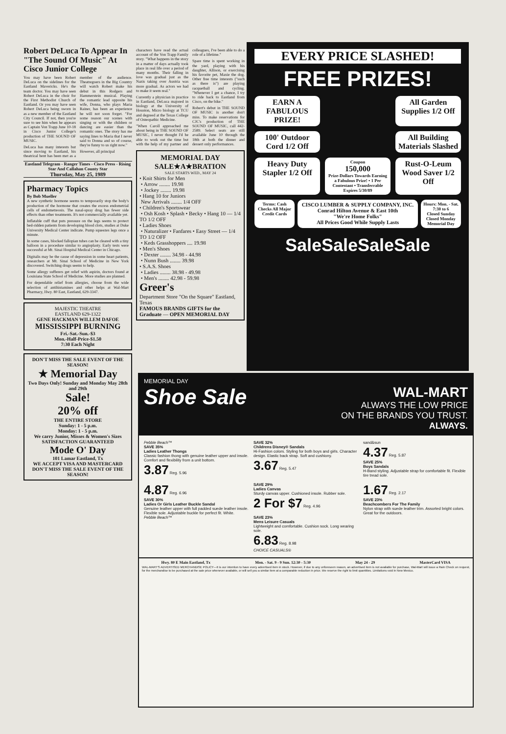Robert DeLuca To Appear In "The Sound Of Music" At Cisco Junior College
You may have been Robert DeLuca on the sidelines for the Eastland Mavericks. He's the team doctor. You may have seen Robert DeLuca in the choir for the First Methodist Church of Eastland. Or you may have seen Robert DeLuca being sworn in as a new member of the Eastland City Council. If not, then you're sure to see him when he appears as Captain Von Trapp June 10-18 in Cisco Junior College's production of THE SOUND OF MUSIC.
DeLuca has many interests but since moving to Eastland, his theatrical bent has been met as a member of the audience. Theatregoers in the Big Country will watch Robert make his debut in this Rodgers and Hammerstein musical. Playing the romantic lead opposite his wife, Donna, who plays Maria Rainer, has been an experience he will not soon forget. "For some reason our scenes with singing or with the children or dancing are easier than the romantic ones. The story has me saying lines to Maria that I never said to Donna and so of course, they're funny to us right now."
However, all principal
Eastland Telegram - Ranger Times - Cisco Press - Rising Star And Callahan County Star
Thursday, May 25, 1989
Pharmacy Topics
By Bob Mueller
A new synthetic hormone seems to temporarily stop the body's production of the hormone that creates the excess endometrial cells of endometreosis. The nasal-spray drug has fewer side effects than other treatments. It's not commercially available yet.
Inflatable cuff that puts pressure on the legs seems to protect bed-ridden patients from developing blood clots, studies at Duke University Medical Center indicate. Pump squeezes legs once a minute.
In some cases, blocked fallopian tubes can be cleared with a tiny balloon in a procedure similar to angioplasty. Early tests were successful at Mt. Sinai Hospital Medical Center in Chicago.
Digitalis may be the cause of depression in some heart patients, researchers at Mt. Sinai School of Medicine in New York discovered. Switching drugs seems to help.
Some allergy sufferers get relief with aspirin, doctors found at Louisiana State School of Medicine. More studies are planned.
For dependable relief from allergies, choose from the wide selection of antihistamines and other helps at Wal-Mart Pharmacy, Hwy. 80 East, Eastland, 629-3347.
MAJESTIC THEATRE
EASTLAND 629-1322
GENE HACKMAN WILLEM DAFOE
MISSISSIPPI BURNING
Fri.-Sat.-Sun.-$3
Mon.-Half-Price-$1.50
7:30 Each Night
DON'T MISS THE SALE EVENT OF THE SEASON!
★ Memorial Day
Two Days Only! Sunday and Monday May 28th and 29th
Sale!
20% off
THE ENTIRE STORE
Sunday: 1 - 5 p.m.
Monday: 1 - 5 p.m.
We carry Junior, Misses & Women's Sizes
SATISFACTION GUARANTEED
Mode O' Day
101 Lamar Eastland, Tx
WE ACCEPT VISA AND MASTERCARD
DON'T MISS THE SALE EVENT OF THE SEASON!
characters have read the actual account of the Von Trapp Family story. "What happens in the story in a matter of days actually took place in real life over a period of many months. Their falling in love was gradual just as the Nazis taking over Austria was more gradual. As actors we had to make it seem real."
Currently a physician in practice in Eastland, DeLuca majored in biology at the University of Houston, Micro biology at TCU and degreed at the Texas College of Osteopathic Medicine.
"When Caroll approached me about being in THE SOUND OF MUSIC, I never thought I'd be able to work out the time but with the help of my partner and colleagues, I've been able to do a role of a lifetime."
Spare time is spent working in the yard, playing with his daughter, Allison, or exercising his favorite pet, Maxie the dog. Other free time interests ("such as there is") are playing racquetball and cycling. "Whenever I get a chance, I try to ride back to Eastland from Cisco, on the bike."
Robert's debut in THE SOUND OF MUSIC is another don't miss. To make reservations for CJC's production of THE SOUND OF MUSIC, call 442-2589. Select seats are still available June 10 through the 18th at both the dinner and dessert only performances.
MEMORIAL DAY SALE★A★BRATION
SALE STARTS WED., MAY 24
• Knit Shirts for Men
• Arrow ........ 19.98
• Jockey ........ 19.98
• Hang 10 for Juniors
New Arrivals ........ 1/4 OFF
• Children's Sportswear
• Osh Kosh • Splash • Becky • Hang 10 — 1/4 TO 1/2 OFF
• Ladies Shoes
• Naturalizer • Fanfares • Easy Street — 1/4 TO 1/2 OFF
• Keds Grasshoppers .... 19.98
• Men's Shoes
• Dexter ........ 34.98 - 44.98
• Nunn Bush ........ 39.98
• S.A.S. Shoes
• Ladies ........ 38.98 - 49.98
• Men's ........ 42.98 - 59.98
Greer's
Department Store "On the Square" Eastland, Texas
FAMOUS BRANDS GIFTS for the Graduate — OPEN MEMORIAL DAY
EVERY PRICE SLASHED!
FREE PRIZES!
EARN A FABULOUS PRIZE!
All Garden Supplies 1/2 Off
100' Outdoor Cord 1/2 Off
All Building Materials Slashed
Heavy Duty Stapler 1/2 Off
Coupon
150,000
Prize-Dollars Towards Earning a Fabulous Prize! • 1 Per Contestant • Transferrable
Expires 5/30/89
Rust-O-Leum Wood Saver 1/2 Off
Terms: Cash Checks All Major Credit Cards
CISCO LUMBER & SUPPLY COMPANY, INC.
Conrad Hilton Avenue & East 10th
"We're Home Folks"
All Prices Good While Supply Lasts
Hours: Mon. - Sat. 7:30 to 6
Closed Sunday
Closed Monday
Memorial Day
SaleSaleSaleSale
MEMORIAL DAY
Shoe Sale
WAL-MART
ALWAYS THE LOW PRICE
ON THE BRANDS YOU TRUST.
ALWAYS.
Pebble Beach™
SAVE 35%
Ladies Leather Thongs
Classic fashion thong with genuine leather upper and insole. Comfort and flexibility from a unit bottom.
3.87 Reg. 5.96
SAVE 32%
Childrens Disney® Sandals
Hi-Fashion colors. Styling for both boys and girls. Character design. Elastic back strap. Soft and cushiony.
3.67 Reg. 5.47
sand&sun
4.37 Reg. 5.87
SAVE 25%
Boys Sandals
H-Band styling. Adjustable strap for comfortable fit. Flexible tire tread sole.
4.87 Reg. 6.96
SAVE 30%
Ladies Or Girls Leather Buckle Sandal
Genuine leather upper with full padded suede leather insole. Flexible sole. Adjustable buckle for perfect fit. White.
Pebble Beach™
SAVE 29%
Ladies Canvas
Sturdy canvas upper. Cushioned insole. Rubber sole.
2 For $7 Reg. 4.96
SAVE 23%
Mens Leisure Casuals
Lightweight and comfortable. Cushion sock. Long wearing sole.
6.83 Reg. 8.98
CHOICE CASUALS®
1.67 Reg. 2.17
SAVE 23%
Beachcombers For The Family
Nylon strap with suede leather trim. Assorted bright colors. Great for the outdoors.
Hwy. 80 E Main Eastland, Tx Mon. - Sat. 9 - 9 Sun. 12:30 - 5:30 May 24 - 29 MasterCard VISA
WAL-MART'S ADVERTISED MERCHANDISE POLICY—It is our intention to have every advertised item in stock. However, if due to any unforeseen reason, an advertised item is not available for purchase, Wal-Mart will issue a Rain Check on request, for the merchandise to be purchased at the sale price whenever available, or will sell you a similar item at a comparable reduction in price. We reserve the right to limit quantities. Limitations void in New Mexico.